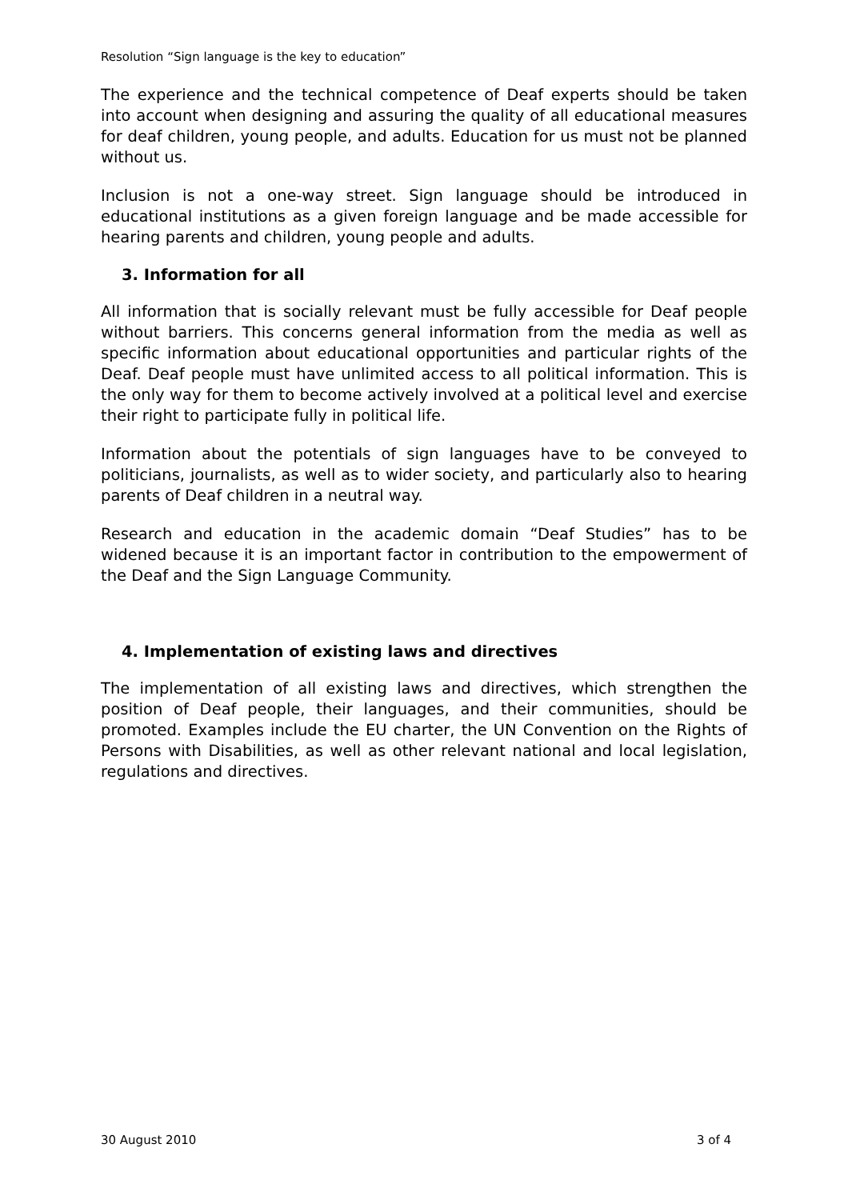Resolution “Sign language is the key to education”
The experience and the technical competence of Deaf experts should be taken into account when designing and assuring the quality of all educational measures for deaf children, young people, and adults. Education for us must not be planned without us.
Inclusion is not a one-way street. Sign language should be introduced in educational institutions as a given foreign language and be made accessible for hearing parents and children, young people and adults.
3. Information for all
All information that is socially relevant must be fully accessible for Deaf people without barriers. This concerns general information from the media as well as specific information about educational opportunities and particular rights of the Deaf. Deaf people must have unlimited access to all political information. This is the only way for them to become actively involved at a political level and exercise their right to participate fully in political life.
Information about the potentials of sign languages have to be conveyed to politicians, journalists, as well as to wider society, and particularly also to hearing parents of Deaf children in a neutral way.
Research and education in the academic domain “Deaf Studies” has to be widened because it is an important factor in contribution to the empowerment of the Deaf and the Sign Language Community.
4. Implementation of existing laws and directives
The implementation of all existing laws and directives, which strengthen the position of Deaf people, their languages, and their communities, should be promoted. Examples include the EU charter, the UN Convention on the Rights of Persons with Disabilities, as well as other relevant national and local legislation, regulations and directives.
30 August 2010 3 of 4